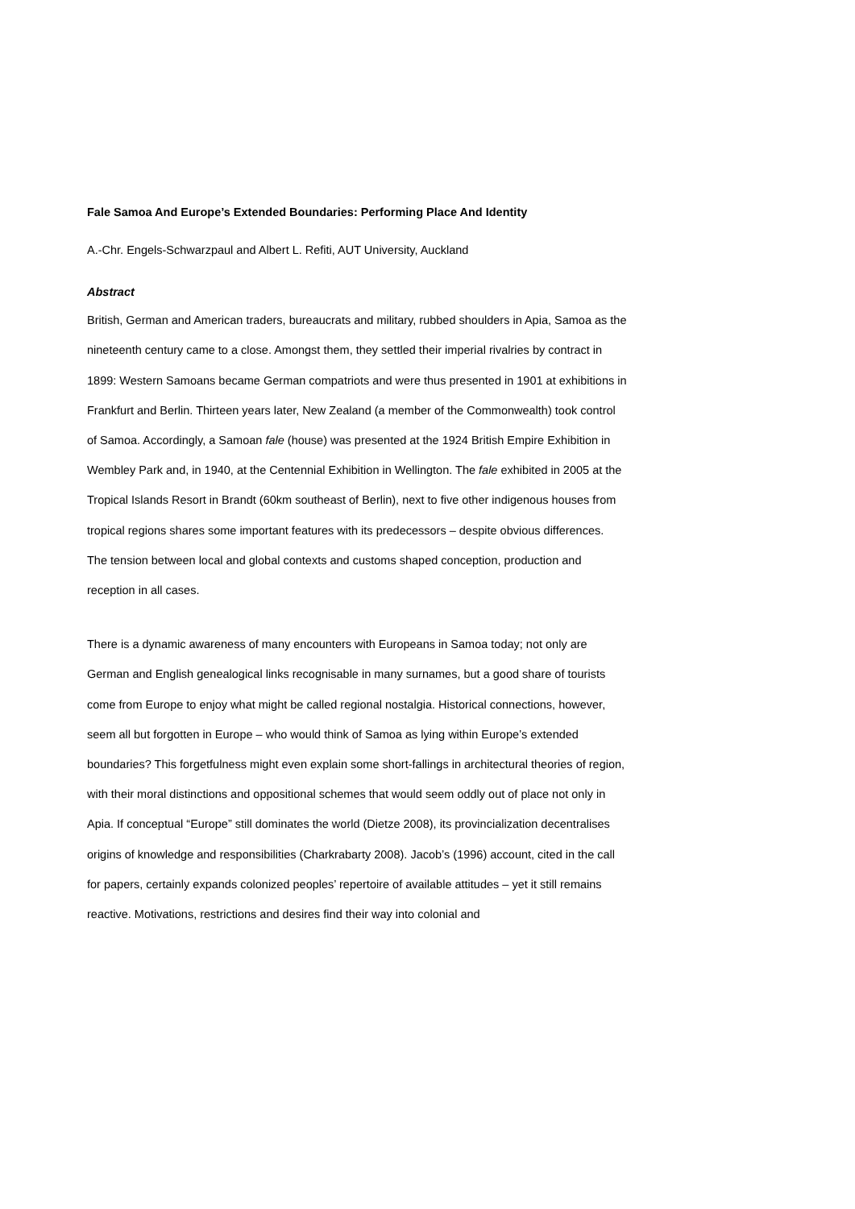Fale Samoa And Europe’s Extended Boundaries: Performing Place And Identity
A.-Chr. Engels-Schwarzpaul and Albert L. Refiti, AUT University, Auckland
Abstract
British, German and American traders, bureaucrats and military, rubbed shoulders in Apia, Samoa as the nineteenth century came to a close. Amongst them, they settled their imperial rivalries by contract in 1899: Western Samoans became German compatriots and were thus presented in 1901 at exhibitions in Frankfurt and Berlin. Thirteen years later, New Zealand (a member of the Commonwealth) took control of Samoa. Accordingly, a Samoan fale (house) was presented at the 1924 British Empire Exhibition in Wembley Park and, in 1940, at the Centennial Exhibition in Wellington. The fale exhibited in 2005 at the Tropical Islands Resort in Brandt (60km southeast of Berlin), next to five other indigenous houses from tropical regions shares some important features with its predecessors – despite obvious differences. The tension between local and global contexts and customs shaped conception, production and reception in all cases.
There is a dynamic awareness of many encounters with Europeans in Samoa today; not only are German and English genealogical links recognisable in many surnames, but a good share of tourists come from Europe to enjoy what might be called regional nostalgia. Historical connections, however, seem all but forgotten in Europe – who would think of Samoa as lying within Europe’s extended boundaries? This forgetfulness might even explain some short-fallings in architectural theories of region, with their moral distinctions and oppositional schemes that would seem oddly out of place not only in Apia. If conceptual “Europe” still dominates the world (Dietze 2008), its provincialization decentralises origins of knowledge and responsibilities (Charkrabarty 2008). Jacob’s (1996) account, cited in the call for papers, certainly expands colonized peoples’ repertoire of available attitudes – yet it still remains reactive. Motivations, restrictions and desires find their way into colonial and